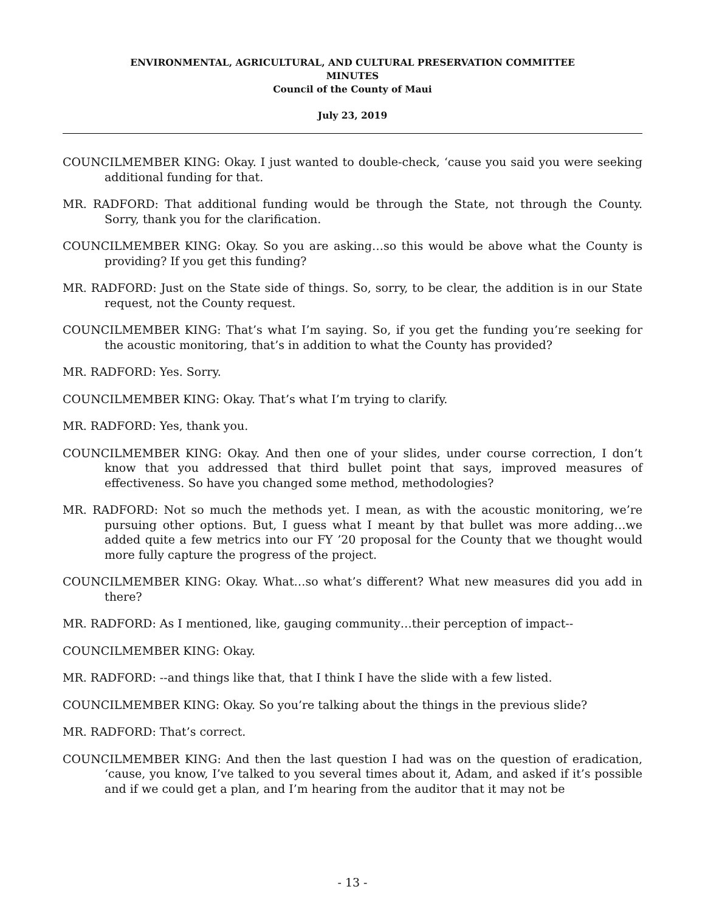ENVIRONMENTAL, AGRICULTURAL, AND CULTURAL PRESERVATION COMMITTEE
MINUTES
Council of the County of Maui
July 23, 2019
COUNCILMEMBER KING: Okay. I just wanted to double-check, ‘cause you said you were seeking additional funding for that.
MR. RADFORD: That additional funding would be through the State, not through the County. Sorry, thank you for the clarification.
COUNCILMEMBER KING: Okay. So you are asking…so this would be above what the County is providing? If you get this funding?
MR. RADFORD: Just on the State side of things. So, sorry, to be clear, the addition is in our State request, not the County request.
COUNCILMEMBER KING: That’s what I’m saying. So, if you get the funding you’re seeking for the acoustic monitoring, that’s in addition to what the County has provided?
MR. RADFORD: Yes. Sorry.
COUNCILMEMBER KING: Okay. That’s what I’m trying to clarify.
MR. RADFORD: Yes, thank you.
COUNCILMEMBER KING: Okay. And then one of your slides, under course correction, I don’t know that you addressed that third bullet point that says, improved measures of effectiveness. So have you changed some method, methodologies?
MR. RADFORD: Not so much the methods yet. I mean, as with the acoustic monitoring, we’re pursuing other options. But, I guess what I meant by that bullet was more adding…we added quite a few metrics into our FY ’20 proposal for the County that we thought would more fully capture the progress of the project.
COUNCILMEMBER KING: Okay. What…so what’s different? What new measures did you add in there?
MR. RADFORD: As I mentioned, like, gauging community…their perception of impact--
COUNCILMEMBER KING: Okay.
MR. RADFORD: --and things like that, that I think I have the slide with a few listed.
COUNCILMEMBER KING: Okay. So you’re talking about the things in the previous slide?
MR. RADFORD: That’s correct.
COUNCILMEMBER KING: And then the last question I had was on the question of eradication, ‘cause, you know, I’ve talked to you several times about it, Adam, and asked if it’s possible and if we could get a plan, and I’m hearing from the auditor that it may not be
- 13 -